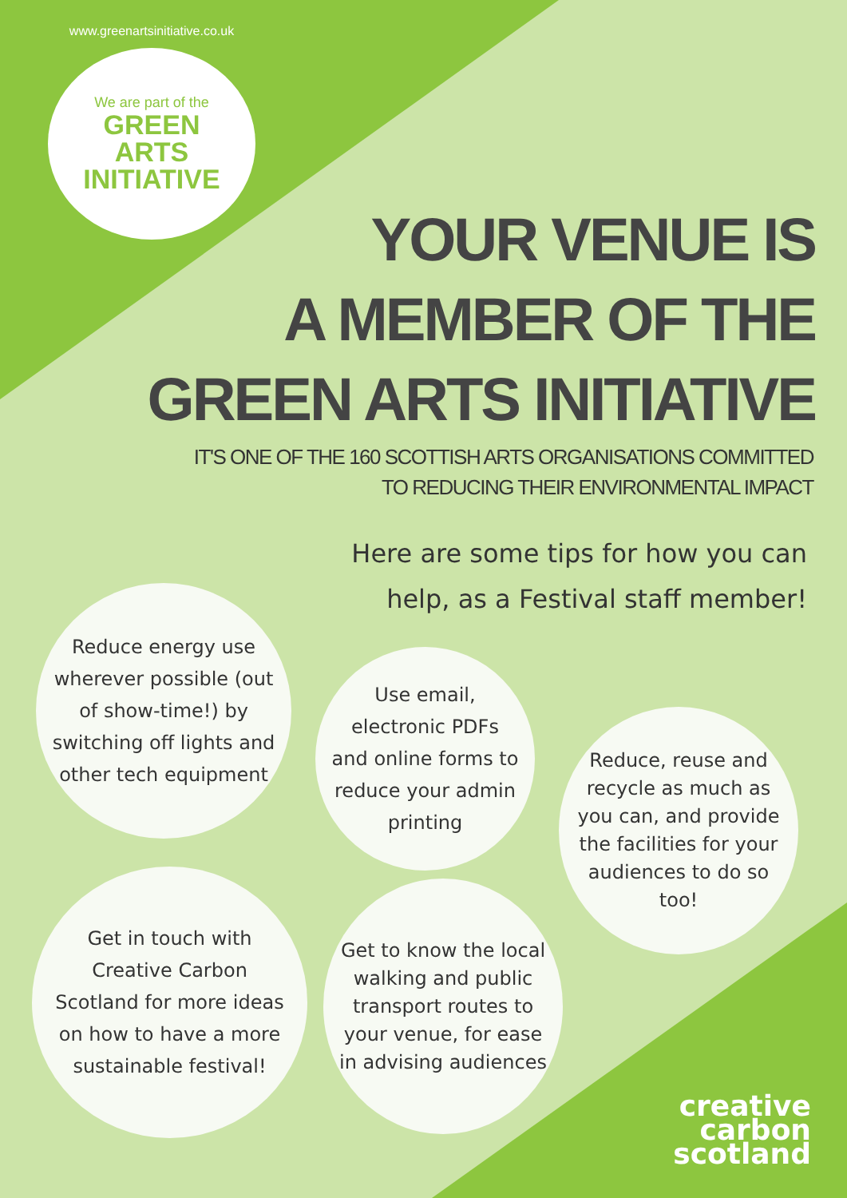www.greenartsinitiative.co.uk
We are part of the
GREEN
ARTS
INITIATIVE
YOUR VENUE IS
A MEMBER OF THE
GREEN ARTS INITIATIVE
IT'S ONE OF THE 160 SCOTTISH ARTS ORGANISATIONS COMMITTED
TO REDUCING THEIR ENVIRONMENTAL IMPACT
Here are some tips for how you can
help, as a Festival staff member!
Reduce energy use wherever possible (out of show-time!) by switching off lights and other tech equipment
Use email, electronic PDFs and online forms to reduce your admin printing
Reduce, reuse and recycle as much as you can, and provide the facilities for your audiences to do so too!
Get in touch with Creative Carbon Scotland for more ideas on how to have a more sustainable festival!
Get to know the local walking and public transport routes to your venue, for ease in advising audiences
creative
carbon
scotland